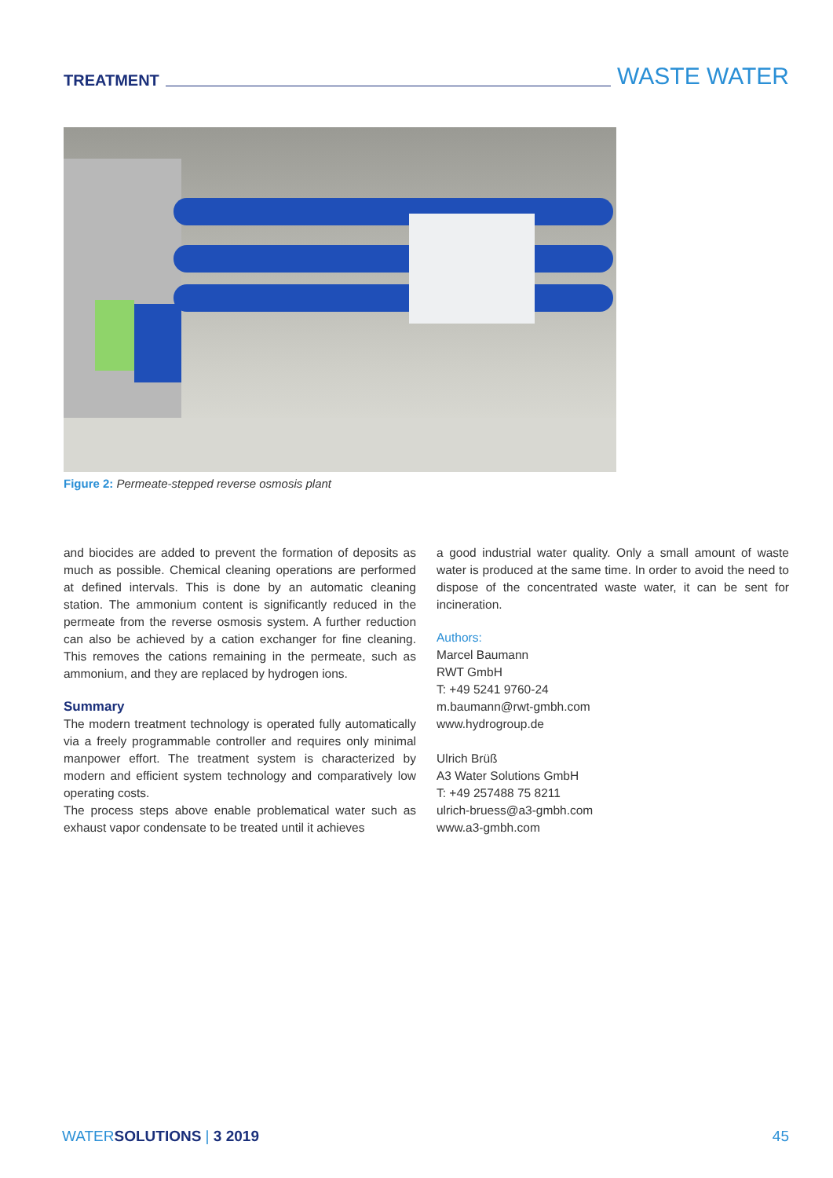TREATMENT WASTE WATER
Figure 2: Permeate-stepped reverse osmosis plant
and biocides are added to prevent the formation of deposits as much as possible. Chemical cleaning operations are performed at defined intervals. This is done by an automatic cleaning station. The ammonium content is significantly reduced in the permeate from the reverse osmosis system. A further reduction can also be achieved by a cation exchanger for fine cleaning. This removes the cations remaining in the permeate, such as ammonium, and they are replaced by hydrogen ions.
Summary
The modern treatment technology is operated fully automatically via a freely programmable controller and requires only minimal manpower effort. The treatment system is characterized by modern and efficient system technology and comparatively low operating costs.
The process steps above enable problematical water such as exhaust vapor condensate to be treated until it achieves
a good industrial water quality. Only a small amount of waste water is produced at the same time. In order to avoid the need to dispose of the concentrated waste water, it can be sent for incineration.
Authors:
Marcel Baumann
RWT GmbH
T: +49 5241 9760-24
m.baumann@rwt-gmbh.com
www.hydrogroup.de
Ulrich Brüß
A3 Water Solutions GmbH
T: +49 257488 75 8211
ulrich-bruess@a3-gmbh.com
www.a3-gmbh.com
WATERSOLUTIONS | 3 2019 45